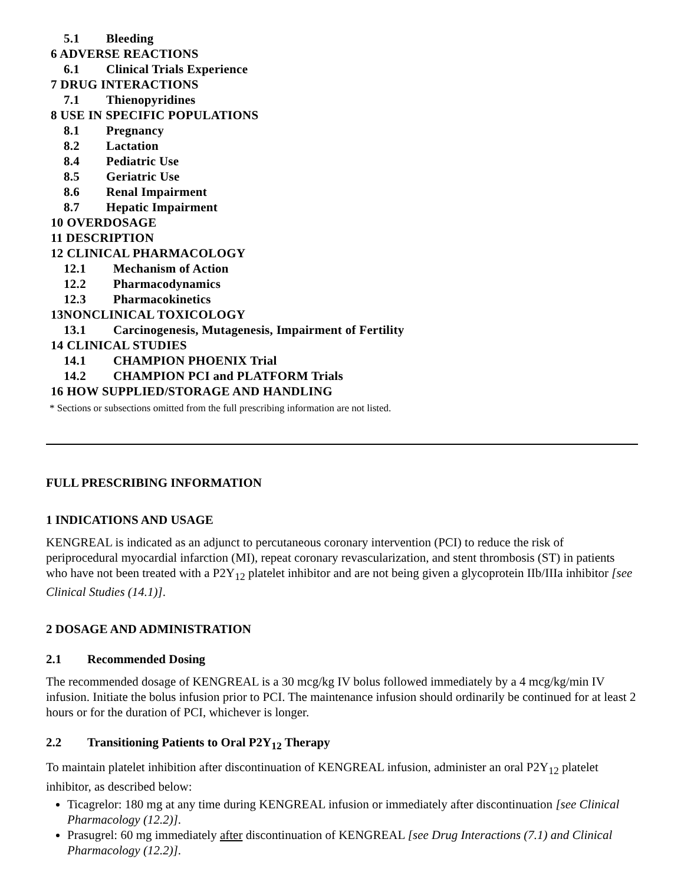5.1 Bleeding
6 ADVERSE REACTIONS
6.1 Clinical Trials Experience
7 DRUG INTERACTIONS
7.1 Thienopyridines
8 USE IN SPECIFIC POPULATIONS
8.1 Pregnancy
8.2 Lactation
8.4 Pediatric Use
8.5 Geriatric Use
8.6 Renal Impairment
8.7 Hepatic Impairment
10 OVERDOSAGE
11 DESCRIPTION
12 CLINICAL PHARMACOLOGY
12.1 Mechanism of Action
12.2 Pharmacodynamics
12.3 Pharmacokinetics
13NONCLINICAL TOXICOLOGY
13.1 Carcinogenesis, Mutagenesis, Impairment of Fertility
14 CLINICAL STUDIES
14.1 CHAMPION PHOENIX Trial
14.2 CHAMPION PCI and PLATFORM Trials
16 HOW SUPPLIED/STORAGE AND HANDLING
* Sections or subsections omitted from the full prescribing information are not listed.
FULL PRESCRIBING INFORMATION
1 INDICATIONS AND USAGE
KENGREAL is indicated as an adjunct to percutaneous coronary intervention (PCI) to reduce the risk of periprocedural myocardial infarction (MI), repeat coronary revascularization, and stent thrombosis (ST) in patients who have not been treated with a P2Y<sub>12</sub> platelet inhibitor and are not being given a glycoprotein IIb/IIIa inhibitor [see Clinical Studies (14.1)].
2 DOSAGE AND ADMINISTRATION
2.1 Recommended Dosing
The recommended dosage of KENGREAL is a 30 mcg/kg IV bolus followed immediately by a 4 mcg/kg/min IV infusion. Initiate the bolus infusion prior to PCI. The maintenance infusion should ordinarily be continued for at least 2 hours or for the duration of PCI, whichever is longer.
2.2 Transitioning Patients to Oral P2Y<sub>12</sub> Therapy
To maintain platelet inhibition after discontinuation of KENGREAL infusion, administer an oral P2Y<sub>12</sub> platelet inhibitor, as described below:
Ticagrelor: 180 mg at any time during KENGREAL infusion or immediately after discontinuation [see Clinical Pharmacology (12.2)].
Prasugrel: 60 mg immediately after discontinuation of KENGREAL [see Drug Interactions (7.1) and Clinical Pharmacology (12.2)].